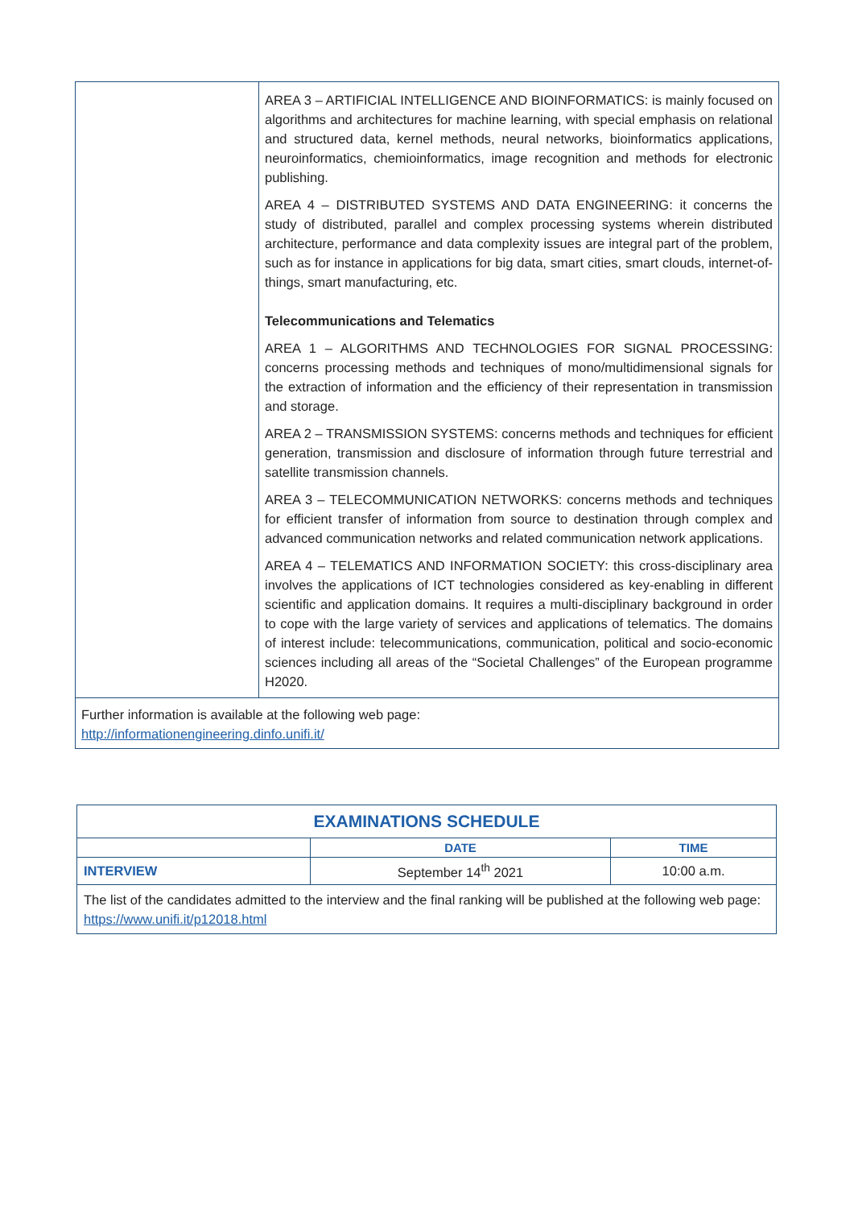| | AREA 3 – ARTIFICIAL INTELLIGENCE AND BIOINFORMATICS: is mainly focused on algorithms and architectures for machine learning, with special emphasis on relational and structured data, kernel methods, neural networks, bioinformatics applications, neuroinformatics, chemioinformatics, image recognition and methods for electronic publishing. AREA 4 – DISTRIBUTED SYSTEMS AND DATA ENGINEERING: it concerns the study of distributed, parallel and complex processing systems wherein distributed architecture, performance and data complexity issues are integral part of the problem, such as for instance in applications for big data, smart cities, smart clouds, internet-of-things, smart manufacturing, etc. Telecommunications and Telematics AREA 1 – ALGORITHMS AND TECHNOLOGIES FOR SIGNAL PROCESSING: concerns processing methods and techniques of mono/multidimensional signals for the extraction of information and the efficiency of their representation in transmission and storage. AREA 2 – TRANSMISSION SYSTEMS: concerns methods and techniques for efficient generation, transmission and disclosure of information through future terrestrial and satellite transmission channels. AREA 3 – TELECOMMUNICATION NETWORKS: concerns methods and techniques for efficient transfer of information from source to destination through complex and advanced communication networks and related communication network applications. AREA 4 – TELEMATICS AND INFORMATION SOCIETY: this cross-disciplinary area involves the applications of ICT technologies considered as key-enabling in different scientific and application domains. It requires a multi-disciplinary background in order to cope with the large variety of services and applications of telematics. The domains of interest include: telecommunications, communication, political and socio-economic sciences including all areas of the “Societal Challenges” of the European programme H2020. |
| Further information is available at the following web page: http://informationengineering.dinfo.unifi.it/ | |
| EXAMINATIONS SCHEDULE | | |
| --- | --- | --- |
| | DATE | TIME |
| INTERVIEW | September 14<sup>th</sup> 2021 | 10:00 a.m. |
| The list of the candidates admitted to the interview and the final ranking will be published at the following web page: https://www.unifi.it/p12018.html | | |